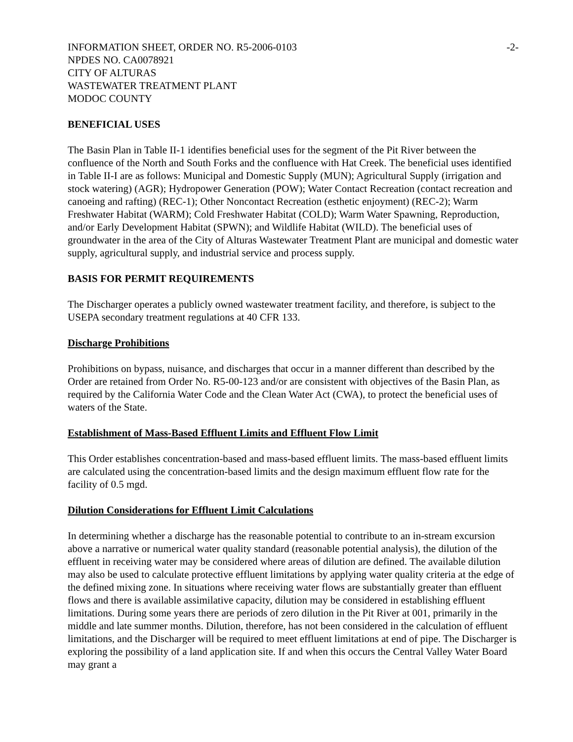INFORMATION SHEET, ORDER NO. R5-2006-0103 -2-
NPDES NO. CA0078921
CITY OF ALTURAS
WASTEWATER TREATMENT PLANT
MODOC COUNTY
BENEFICIAL USES
The Basin Plan in Table II-1 identifies beneficial uses for the segment of the Pit River between the confluence of the North and South Forks and the confluence with Hat Creek. The beneficial uses identified in Table II-I are as follows: Municipal and Domestic Supply (MUN); Agricultural Supply (irrigation and stock watering) (AGR); Hydropower Generation (POW); Water Contact Recreation (contact recreation and canoeing and rafting) (REC-1); Other Noncontact Recreation (esthetic enjoyment) (REC-2); Warm Freshwater Habitat (WARM); Cold Freshwater Habitat (COLD); Warm Water Spawning, Reproduction, and/or Early Development Habitat (SPWN); and Wildlife Habitat (WILD). The beneficial uses of groundwater in the area of the City of Alturas Wastewater Treatment Plant are municipal and domestic water supply, agricultural supply, and industrial service and process supply.
BASIS FOR PERMIT REQUIREMENTS
The Discharger operates a publicly owned wastewater treatment facility, and therefore, is subject to the USEPA secondary treatment regulations at 40 CFR 133.
Discharge Prohibitions
Prohibitions on bypass, nuisance, and discharges that occur in a manner different than described by the Order are retained from Order No. R5-00-123 and/or are consistent with objectives of the Basin Plan, as required by the California Water Code and the Clean Water Act (CWA), to protect the beneficial uses of waters of the State.
Establishment of Mass-Based Effluent Limits and Effluent Flow Limit
This Order establishes concentration-based and mass-based effluent limits. The mass-based effluent limits are calculated using the concentration-based limits and the design maximum effluent flow rate for the facility of 0.5 mgd.
Dilution Considerations for Effluent Limit Calculations
In determining whether a discharge has the reasonable potential to contribute to an in-stream excursion above a narrative or numerical water quality standard (reasonable potential analysis), the dilution of the effluent in receiving water may be considered where areas of dilution are defined. The available dilution may also be used to calculate protective effluent limitations by applying water quality criteria at the edge of the defined mixing zone. In situations where receiving water flows are substantially greater than effluent flows and there is available assimilative capacity, dilution may be considered in establishing effluent limitations. During some years there are periods of zero dilution in the Pit River at 001, primarily in the middle and late summer months. Dilution, therefore, has not been considered in the calculation of effluent limitations, and the Discharger will be required to meet effluent limitations at end of pipe. The Discharger is exploring the possibility of a land application site. If and when this occurs the Central Valley Water Board may grant a